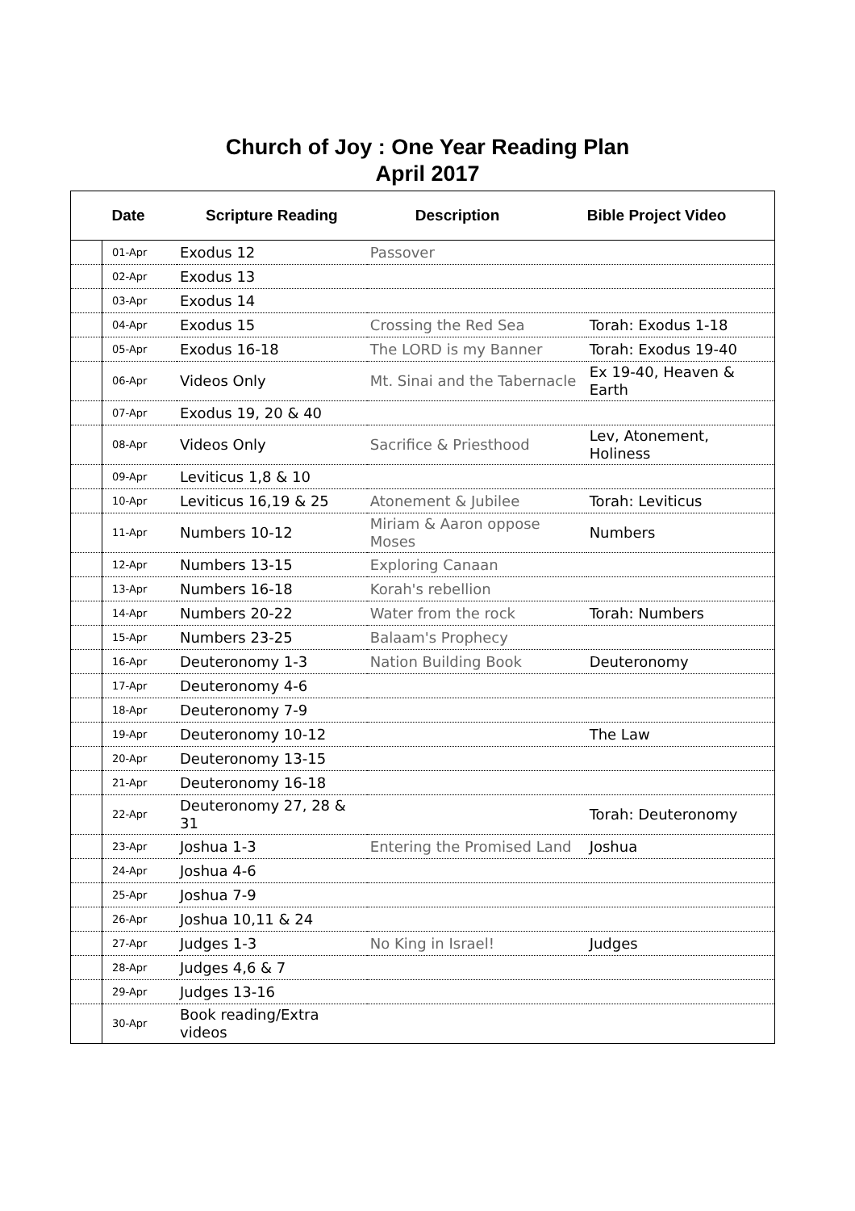Church of Joy : One Year Reading Plan
April 2017
| | Date | Scripture Reading | Description | Bible Project Video |
| --- | --- | --- | --- | --- |
| | 01-Apr | Exodus 12 | Passover | |
| | 02-Apr | Exodus 13 | | |
| | 03-Apr | Exodus 14 | | |
| | 04-Apr | Exodus 15 | Crossing the Red Sea | Torah: Exodus 1-18 |
| | 05-Apr | Exodus 16-18 | The LORD is my Banner | Torah: Exodus 19-40 |
| | 06-Apr | Videos Only | Mt. Sinai and the Tabernacle | Ex 19-40, Heaven & Earth |
| | 07-Apr | Exodus 19, 20 & 40 | | |
| | 08-Apr | Videos Only | Sacrifice & Priesthood | Lev, Atonement, Holiness |
| | 09-Apr | Leviticus 1,8 & 10 | | |
| | 10-Apr | Leviticus 16,19 & 25 | Atonement & Jubilee | Torah: Leviticus |
| | 11-Apr | Numbers 10-12 | Miriam & Aaron oppose Moses | Numbers |
| | 12-Apr | Numbers 13-15 | Exploring Canaan | |
| | 13-Apr | Numbers 16-18 | Korah's rebellion | |
| | 14-Apr | Numbers 20-22 | Water from the rock | Torah: Numbers |
| | 15-Apr | Numbers 23-25 | Balaam's Prophecy | |
| | 16-Apr | Deuteronomy 1-3 | Nation Building Book | Deuteronomy |
| | 17-Apr | Deuteronomy 4-6 | | |
| | 18-Apr | Deuteronomy 7-9 | | |
| | 19-Apr | Deuteronomy 10-12 | | The Law |
| | 20-Apr | Deuteronomy 13-15 | | |
| | 21-Apr | Deuteronomy 16-18 | | |
| | 22-Apr | Deuteronomy 27, 28 & 31 | | Torah: Deuteronomy |
| | 23-Apr | Joshua 1-3 | Entering the Promised Land | Joshua |
| | 24-Apr | Joshua 4-6 | | |
| | 25-Apr | Joshua 7-9 | | |
| | 26-Apr | Joshua 10,11 & 24 | | |
| | 27-Apr | Judges 1-3 | No King in Israel! | Judges |
| | 28-Apr | Judges 4,6 & 7 | | |
| | 29-Apr | Judges 13-16 | | |
| | 30-Apr | Book reading/Extra videos | | |